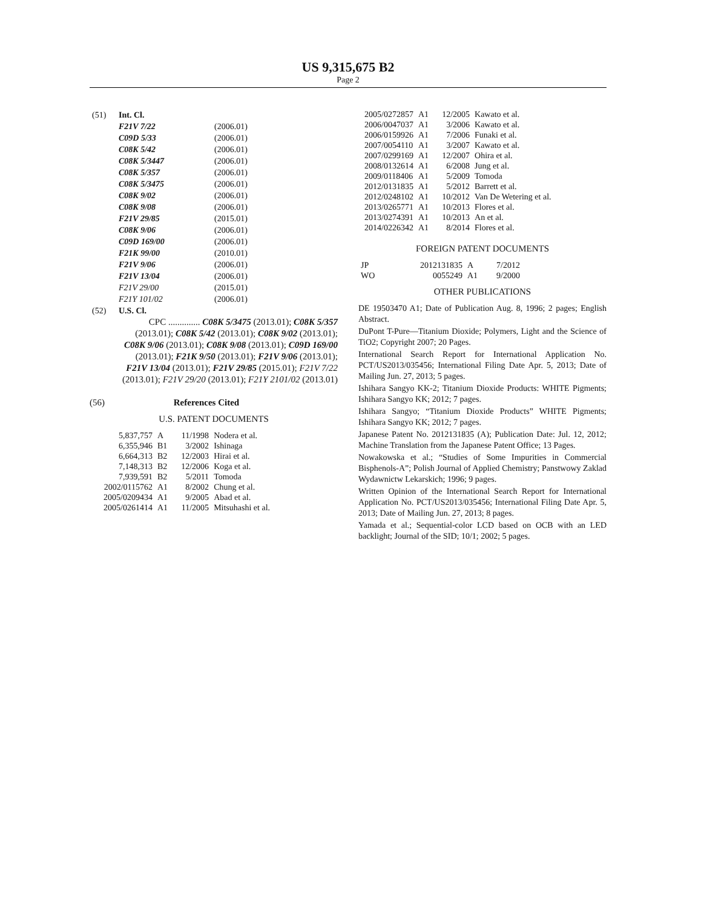US 9,315,675 B2
Page 2
| (51) | Int. Cl. | |
| | F21V 7/22 | (2006.01) |
| | C09D 5/33 | (2006.01) |
| | C08K 5/42 | (2006.01) |
| | C08K 5/3447 | (2006.01) |
| | C08K 5/357 | (2006.01) |
| | C08K 5/3475 | (2006.01) |
| | C08K 9/02 | (2006.01) |
| | C08K 9/08 | (2006.01) |
| | F21V 29/85 | (2015.01) |
| | C08K 9/06 | (2006.01) |
| | C09D 169/00 | (2006.01) |
| | F21K 99/00 | (2010.01) |
| | F21V 9/06 | (2006.01) |
| | F21V 13/04 | (2006.01) |
| | F21V 29/00 | (2015.01) |
| | F21Y 101/02 | (2006.01) |
| (52) | U.S. Cl. | |
CPC .............. C08K 5/3475 (2013.01); C08K 5/357 (2013.01); C08K 5/42 (2013.01); C08K 9/02 (2013.01); C08K 9/06 (2013.01); C08K 9/08 (2013.01); C09D 169/00 (2013.01); F21K 9/50 (2013.01); F21V 9/06 (2013.01); F21V 13/04 (2013.01); F21V 29/85 (2015.01); F21V 7/22 (2013.01); F21V 29/20 (2013.01); F21Y 2101/02 (2013.01)
(56) References Cited
U.S. PATENT DOCUMENTS
| 5,837,757 | A | 11/1998 | Nodera et al. |
| 6,355,946 | B1 | 3/2002 | Ishinaga |
| 6,664,313 | B2 | 12/2003 | Hirai et al. |
| 7,148,313 | B2 | 12/2006 | Koga et al. |
| 7,939,591 | B2 | 5/2011 | Tomoda |
| 2002/0115762 | A1 | 8/2002 | Chung et al. |
| 2005/0209434 | A1 | 9/2005 | Abad et al. |
| 2005/0261414 | A1 | 11/2005 | Mitsuhashi et al. |
| 2005/0272857 | A1 | 12/2005 | Kawato et al. |
| 2006/0047037 | A1 | 3/2006 | Kawato et al. |
| 2006/0159926 | A1 | 7/2006 | Funaki et al. |
| 2007/0054110 | A1 | 3/2007 | Kawato et al. |
| 2007/0299169 | A1 | 12/2007 | Ohira et al. |
| 2008/0132614 | A1 | 6/2008 | Jung et al. |
| 2009/0118406 | A1 | 5/2009 | Tomoda |
| 2012/0131835 | A1 | 5/2012 | Barrett et al. |
| 2012/0248102 | A1 | 10/2012 | Van De Wetering et al. |
| 2013/0265771 | A1 | 10/2013 | Flores et al. |
| 2013/0274391 | A1 | 10/2013 | An et al. |
| 2014/0226342 | A1 | 8/2014 | Flores et al. |
FOREIGN PATENT DOCUMENTS
| JP | 2012131835 | A | 7/2012 |
| WO | 0055249 | A1 | 9/2000 |
OTHER PUBLICATIONS
DE 19503470 A1; Date of Publication Aug. 8, 1996; 2 pages; English Abstract.
DuPont T-Pure—Titanium Dioxide; Polymers, Light and the Science of TiO2; Copyright 2007; 20 Pages.
International Search Report for International Application No. PCT/US2013/035456; International Filing Date Apr. 5, 2013; Date of Mailing Jun. 27, 2013; 5 pages.
Ishihara Sangyo KK-2; Titanium Dioxide Products: WHITE Pigments; Ishihara Sangyo KK; 2012; 7 pages.
Ishihara Sangyo; “Titanium Dioxide Products” WHITE Pigments; Ishihara Sangyo KK; 2012; 7 pages.
Japanese Patent No. 2012131835 (A); Publication Date: Jul. 12, 2012; Machine Translation from the Japanese Patent Office; 13 Pages.
Nowakowska et al.; “Studies of Some Impurities in Commercial Bisphenols-A”; Polish Journal of Applied Chemistry; Panstwowy Zaklad Wydawnictw Lekarskich; 1996; 9 pages.
Written Opinion of the International Search Report for International Application No. PCT/US2013/035456; International Filing Date Apr. 5, 2013; Date of Mailing Jun. 27, 2013; 8 pages.
Yamada et al.; Sequential-color LCD based on OCB with an LED backlight; Journal of the SID; 10/1; 2002; 5 pages.